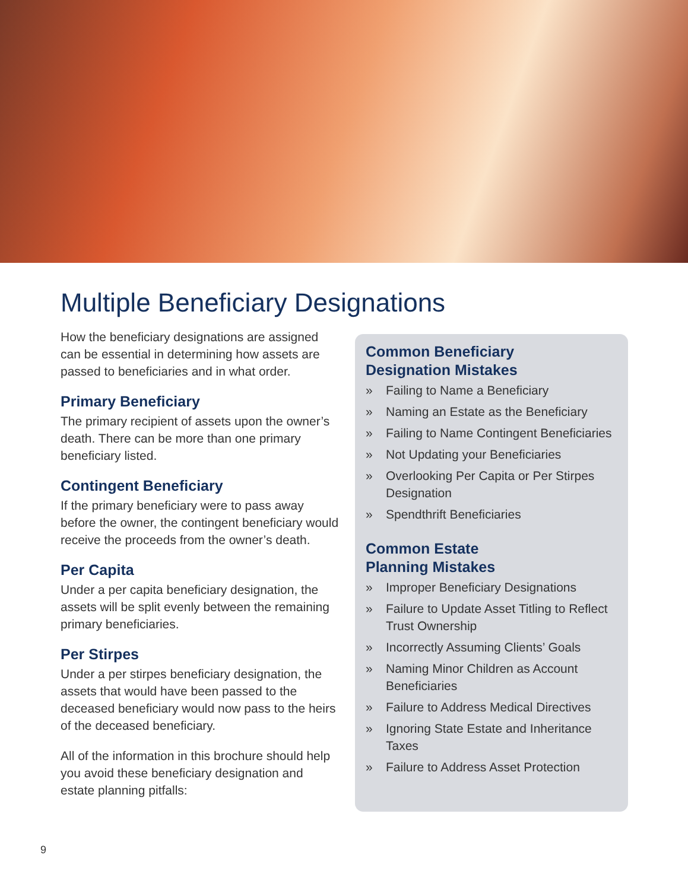Multiple Beneficiary Designations
How the beneficiary designations are assigned can be essential in determining how assets are passed to beneficiaries and in what order.
Primary Beneficiary
The primary recipient of assets upon the owner’s death. There can be more than one primary beneficiary listed.
Contingent Beneficiary
If the primary beneficiary were to pass away before the owner, the contingent beneficiary would receive the proceeds from the owner’s death.
Per Capita
Under a per capita beneficiary designation, the assets will be split evenly between the remaining primary beneficiaries.
Per Stirpes
Under a per stirpes beneficiary designation, the assets that would have been passed to the deceased beneficiary would now pass to the heirs of the deceased beneficiary.
All of the information in this brochure should help you avoid these beneficiary designation and estate planning pitfalls:
Common Beneficiary
Designation Mistakes
» Failing to Name a Beneficiary
» Naming an Estate as the Beneficiary
» Failing to Name Contingent Beneficiaries
» Not Updating your Beneficiaries
» Overlooking Per Capita or Per Stirpes Designation
» Spendthrift Beneficiaries
Common Estate
Planning Mistakes
» Improper Beneficiary Designations
» Failure to Update Asset Titling to Reflect Trust Ownership
» Incorrectly Assuming Clients’ Goals
» Naming Minor Children as Account Beneficiaries
» Failure to Address Medical Directives
» Ignoring State Estate and Inheritance Taxes
» Failure to Address Asset Protection
9